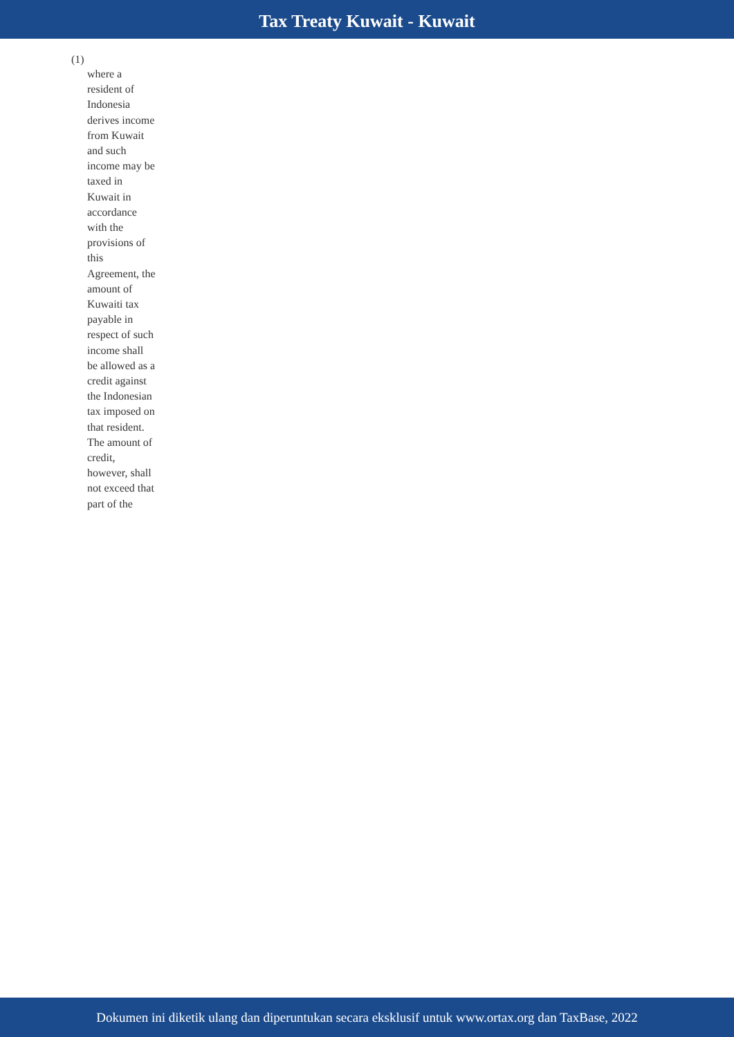Tax Treaty Kuwait - Kuwait
(1)
where a resident of Indonesia derives income from Kuwait and such income may be taxed in Kuwait in accordance with the provisions of this Agreement, the amount of Kuwaiti tax payable in respect of such income shall be allowed as a credit against the Indonesian tax imposed on that resident. The amount of credit, however, shall not exceed that part of the
Dokumen ini diketik ulang dan diperuntukan secara eksklusif untuk www.ortax.org dan TaxBase, 2022